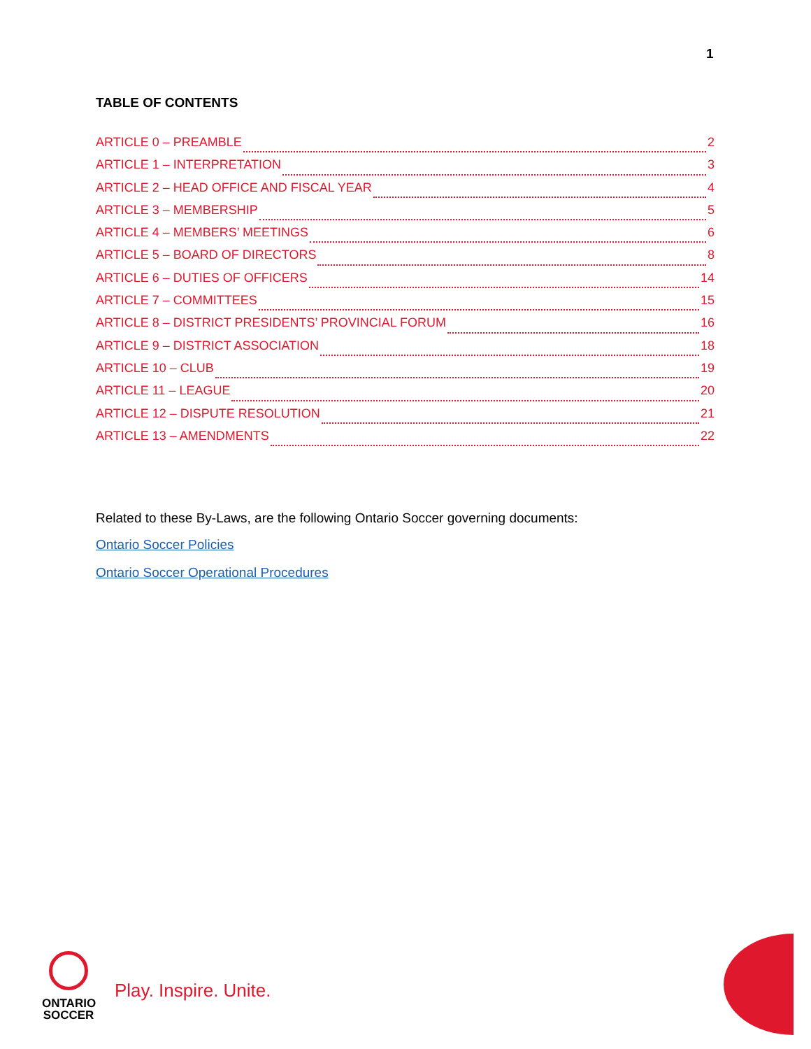1
TABLE OF CONTENTS
ARTICLE 0 – PREAMBLE 2
ARTICLE 1 – INTERPRETATION 3
ARTICLE 2 – HEAD OFFICE AND FISCAL YEAR 4
ARTICLE 3 – MEMBERSHIP 5
ARTICLE 4 – MEMBERS’ MEETINGS 6
ARTICLE 5 – BOARD OF DIRECTORS 8
ARTICLE 6 – DUTIES OF OFFICERS 14
ARTICLE 7 – COMMITTEES 15
ARTICLE 8 – DISTRICT PRESIDENTS’ PROVINCIAL FORUM 16
ARTICLE 9 – DISTRICT ASSOCIATION 18
ARTICLE 10 – CLUB 19
ARTICLE 11 – LEAGUE 20
ARTICLE 12 – DISPUTE RESOLUTION 21
ARTICLE 13 – AMENDMENTS 22
Related to these By-Laws, are the following Ontario Soccer governing documents:
Ontario Soccer Policies
Ontario Soccer Operational Procedures
ONTARIO
SOCCER
Play. Inspire. Unite.